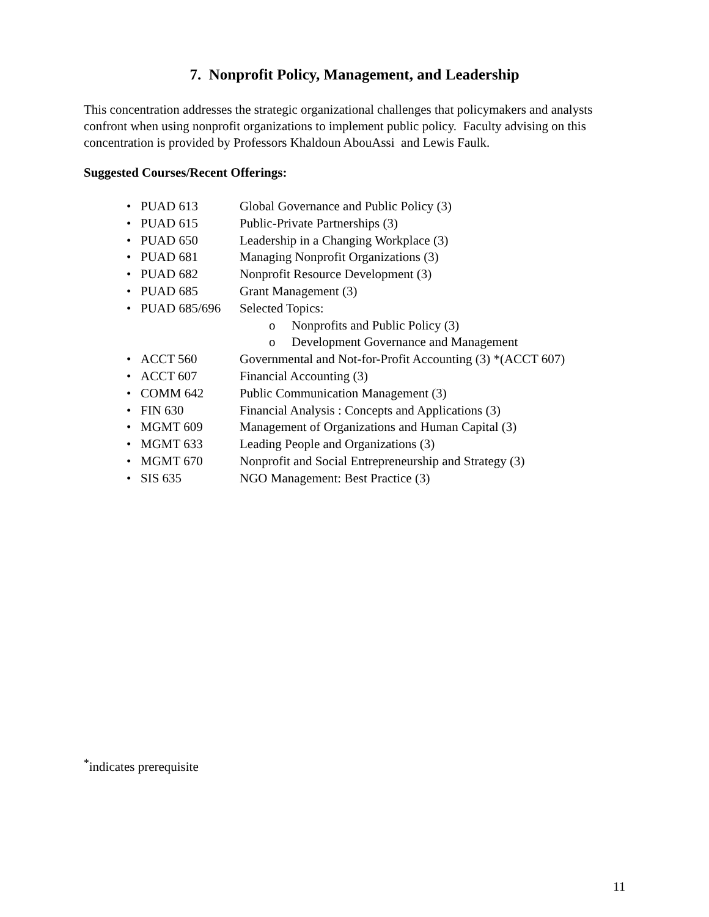7. Nonprofit Policy, Management, and Leadership
This concentration addresses the strategic organizational challenges that policymakers and analysts confront when using nonprofit organizations to implement public policy. Faculty advising on this concentration is provided by Professors Khaldoun AbouAssi and Lewis Faulk.
Suggested Courses/Recent Offerings:
• PUAD 613 Global Governance and Public Policy (3)
• PUAD 615 Public-Private Partnerships (3)
• PUAD 650 Leadership in a Changing Workplace (3)
• PUAD 681 Managing Nonprofit Organizations (3)
• PUAD 682 Nonprofit Resource Development (3)
• PUAD 685 Grant Management (3)
• PUAD 685/696 Selected Topics:
o Nonprofits and Public Policy (3)
o Development Governance and Management
• ACCT 560 Governmental and Not-for-Profit Accounting (3) *(ACCT 607)
• ACCT 607 Financial Accounting (3)
• COMM 642 Public Communication Management (3)
• FIN 630 Financial Analysis : Concepts and Applications (3)
• MGMT 609 Management of Organizations and Human Capital (3)
• MGMT 633 Leading People and Organizations (3)
• MGMT 670 Nonprofit and Social Entrepreneurship and Strategy (3)
• SIS 635 NGO Management: Best Practice (3)
<sup>*</sup> indicates prerequisite
11